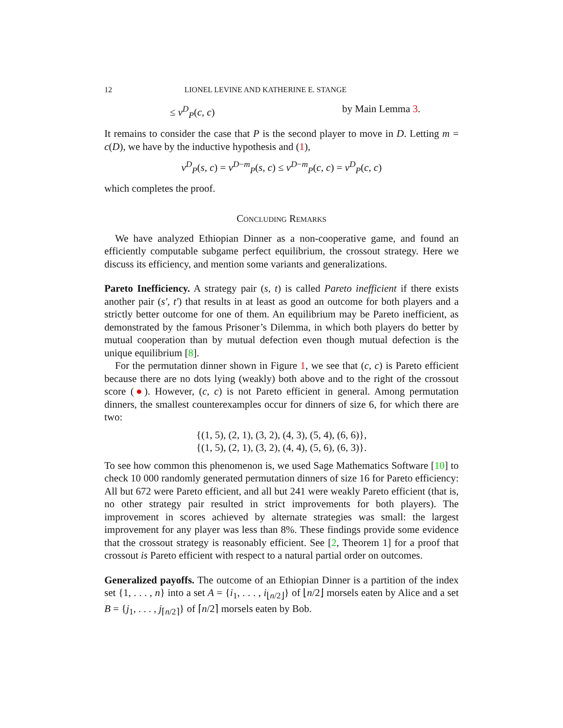12 LIONEL LEVINE AND KATHERINE E. STANGE
≤ v<sup>D</sup><sub>P</sub>(c, c) by Main Lemma 3.
It remains to consider the case that P is the second player to move in D. Letting m = c(D), we have by the inductive hypothesis and (1),
v<sup>D</sup><sub>P</sub>(s, c) = v<sup>D−m</sup><sub>P</sub>(s, c) ≤ v<sup>D−m</sup><sub>P</sub>(c, c) = v<sup>D</sup><sub>P</sub>(c, c)
which completes the proof.
Concluding Remarks
We have analyzed Ethiopian Dinner as a non-cooperative game, and found an efficiently computable subgame perfect equilibrium, the crossout strategy. Here we discuss its efficiency, and mention some variants and generalizations.
Pareto Inefficiency. A strategy pair (s, t) is called Pareto inefficient if there exists another pair (s′, t′) that results in at least as good an outcome for both players and a strictly better outcome for one of them. An equilibrium may be Pareto inefficient, as demonstrated by the famous Prisoner’s Dilemma, in which both players do better by mutual cooperation than by mutual defection even though mutual defection is the unique equilibrium [8].
For the permutation dinner shown in Figure 1, we see that (c, c) is Pareto efficient because there are no dots lying (weakly) both above and to the right of the crossout score (●). However, (c, c) is not Pareto efficient in general. Among permutation dinners, the smallest counterexamples occur for dinners of size 6, for which there are two:
{(1, 5), (2, 1), (3, 2), (4, 3), (5, 4), (6, 6)},
{(1, 5), (2, 1), (3, 2), (4, 4), (5, 6), (6, 3)}.
To see how common this phenomenon is, we used Sage Mathematics Software [10] to check 10 000 randomly generated permutation dinners of size 16 for Pareto efficiency: All but 672 were Pareto efficient, and all but 241 were weakly Pareto efficient (that is, no other strategy pair resulted in strict improvements for both players). The improvement in scores achieved by alternate strategies was small: the largest improvement for any player was less than 8%. These findings provide some evidence that the crossout strategy is reasonably efficient. See [2, Theorem 1] for a proof that crossout is Pareto efficient with respect to a natural partial order on outcomes.
Generalized payoffs. The outcome of an Ethiopian Dinner is a partition of the index set {1, . . . , n} into a set A = {i<sub>1</sub>, . . . , i<sub>⌊n/2⌋</sub>} of ⌊n/2⌋ morsels eaten by Alice and a set B = {j<sub>1</sub>, . . . , j<sub>⌈n/2⌉</sub>} of ⌈n/2⌉ morsels eaten by Bob.